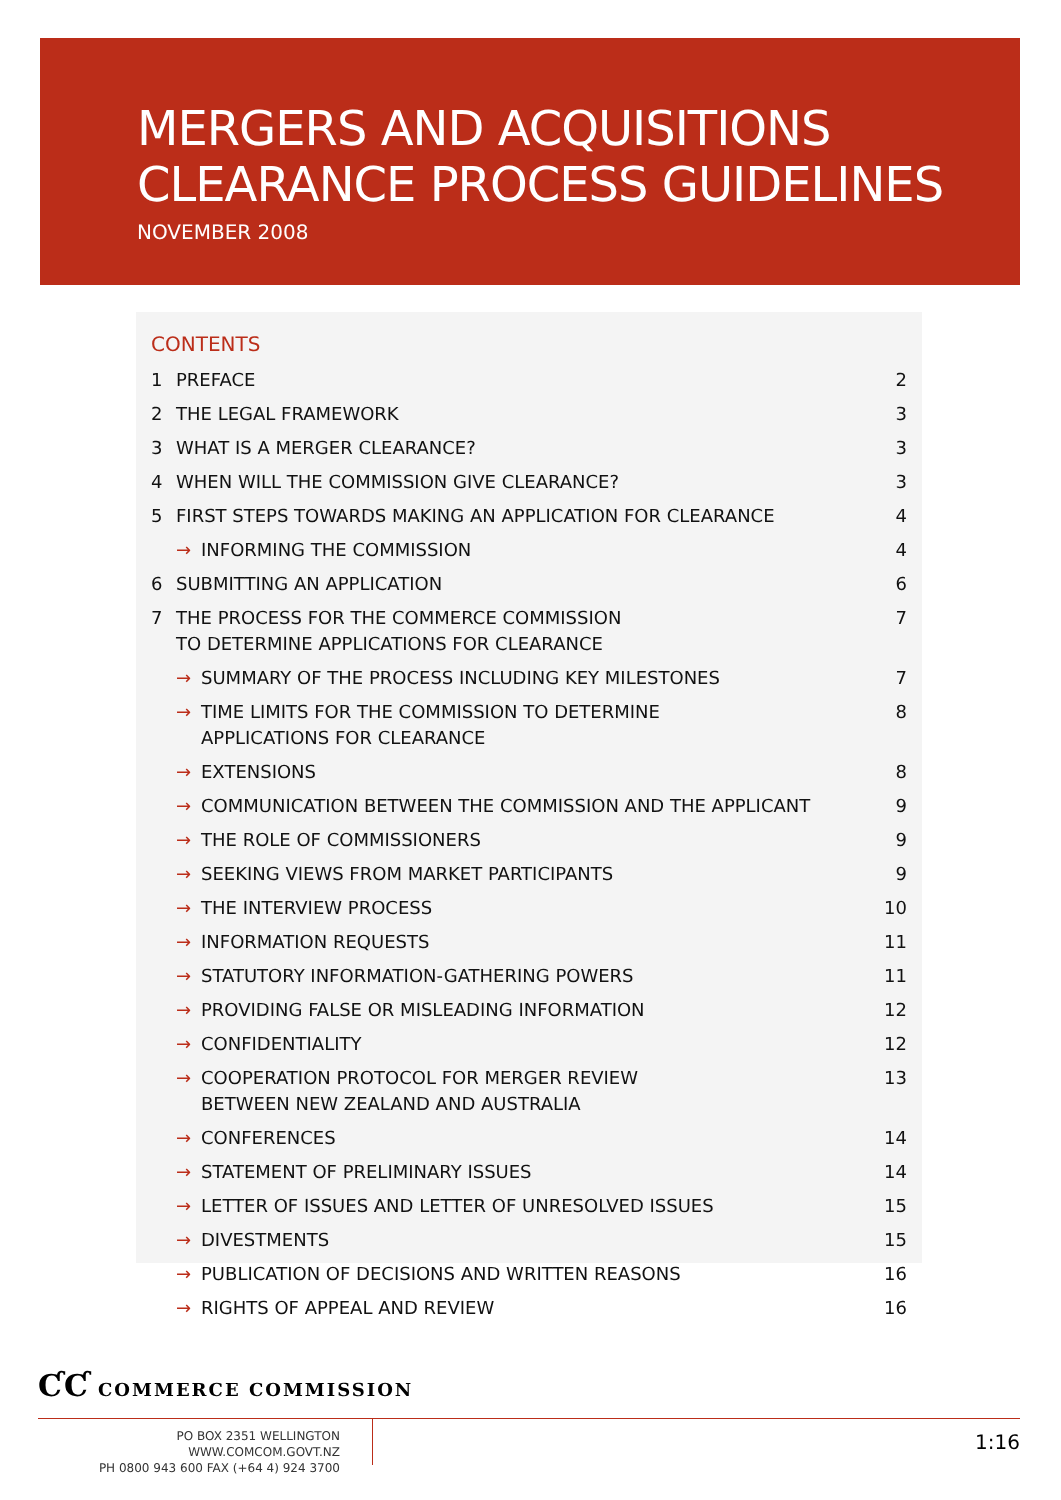MERGERS AND ACQUISITIONS
CLEARANCE PROCESS GUIDELINES
NOVEMBER 2008
CONTENTS
| 1 | PREFACE | | 2 |
| 2 | THE LEGAL FRAMEWORK | | 3 |
| 3 | WHAT IS A MERGER CLEARANCE? | | 3 |
| 4 | WHEN WILL THE COMMISSION GIVE CLEARANCE? | | 3 |
| 5 | FIRST STEPS TOWARDS MAKING AN APPLICATION FOR CLEARANCE | | 4 |
| | → | INFORMING THE COMMISSION | 4 |
| 6 | SUBMITTING AN APPLICATION | | 6 |
| 7 | THE PROCESS FOR THE COMMERCE COMMISSION TO DETERMINE APPLICATIONS FOR CLEARANCE | | 7 |
| | → | SUMMARY OF THE PROCESS INCLUDING KEY MILESTONES | 7 |
| | → | TIME LIMITS FOR THE COMMISSION TO DETERMINE APPLICATIONS FOR CLEARANCE | 8 |
| | → | EXTENSIONS | 8 |
| | → | COMMUNICATION BETWEEN THE COMMISSION AND THE APPLICANT | 9 |
| | → | THE ROLE OF COMMISSIONERS | 9 |
| | → | SEEKING VIEWS FROM MARKET PARTICIPANTS | 9 |
| | → | THE INTERVIEW PROCESS | 10 |
| | → | INFORMATION REQUESTS | 11 |
| | → | STATUTORY INFORMATION-GATHERING POWERS | 11 |
| | → | PROVIDING FALSE OR MISLEADING INFORMATION | 12 |
| | → | CONFIDENTIALITY | 12 |
| | → | COOPERATION PROTOCOL FOR MERGER REVIEW BETWEEN NEW ZEALAND AND AUSTRALIA | 13 |
| | → | CONFERENCES | 14 |
| | → | STATEMENT OF PRELIMINARY ISSUES | 14 |
| | → | LETTER OF ISSUES AND LETTER OF UNRESOLVED ISSUES | 15 |
| | → | DIVESTMENTS | 15 |
| | → | PUBLICATION OF DECISIONS AND WRITTEN REASONS | 16 |
| | → | RIGHTS OF APPEAL AND REVIEW | 16 |
ƇƇ COMMERCE COMMISSION
PO BOX 2351 WELLINGTON WWW.COMCOM.GOVT.NZ
PH 0800 943 600 FAX (+64 4) 924 3700
1:16